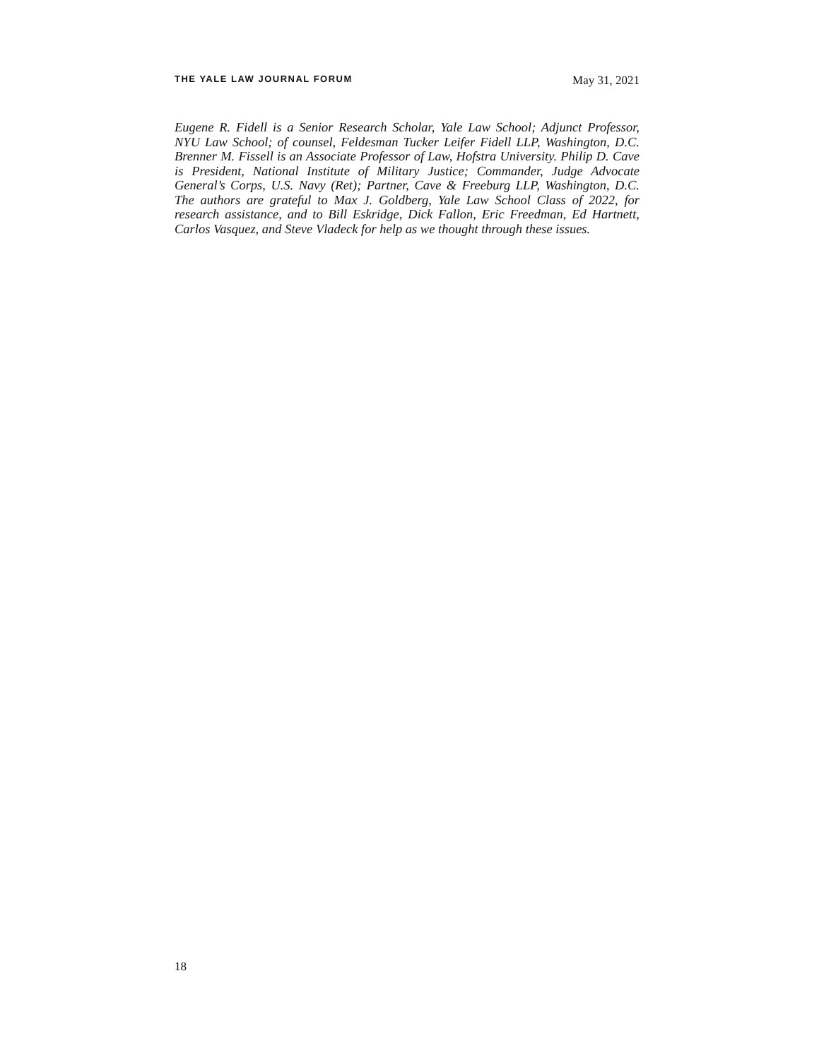THE YALE LAW JOURNAL FORUM May 31, 2021
Eugene R. Fidell is a Senior Research Scholar, Yale Law School; Adjunct Professor, NYU Law School; of counsel, Feldesman Tucker Leifer Fidell LLP, Washington, D.C. Brenner M. Fissell is an Associate Professor of Law, Hofstra University. Philip D. Cave is President, National Institute of Military Justice; Commander, Judge Advocate General’s Corps, U.S. Navy (Ret); Partner, Cave & Freeburg LLP, Washington, D.C. The authors are grateful to Max J. Goldberg, Yale Law School Class of 2022, for research assistance, and to Bill Eskridge, Dick Fallon, Eric Freedman, Ed Hartnett, Carlos Vasquez, and Steve Vladeck for help as we thought through these issues.
18